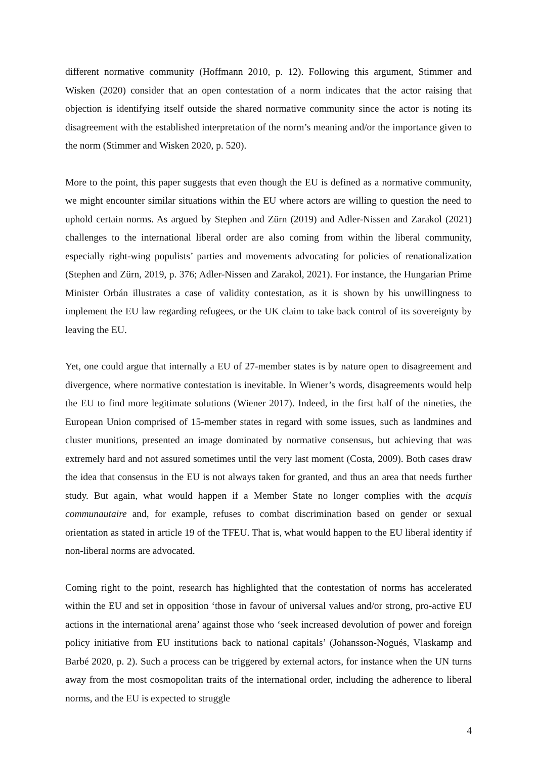different normative community (Hoffmann 2010, p. 12). Following this argument, Stimmer and Wisken (2020) consider that an open contestation of a norm indicates that the actor raising that objection is identifying itself outside the shared normative community since the actor is noting its disagreement with the established interpretation of the norm’s meaning and/or the importance given to the norm (Stimmer and Wisken 2020, p. 520).
More to the point, this paper suggests that even though the EU is defined as a normative community, we might encounter similar situations within the EU where actors are willing to question the need to uphold certain norms. As argued by Stephen and Zürn (2019) and Adler-Nissen and Zarakol (2021) challenges to the international liberal order are also coming from within the liberal community, especially right-wing populists’ parties and movements advocating for policies of renationalization (Stephen and Zürn, 2019, p. 376; Adler-Nissen and Zarakol, 2021). For instance, the Hungarian Prime Minister Orbán illustrates a case of validity contestation, as it is shown by his unwillingness to implement the EU law regarding refugees, or the UK claim to take back control of its sovereignty by leaving the EU.
Yet, one could argue that internally a EU of 27-member states is by nature open to disagreement and divergence, where normative contestation is inevitable. In Wiener’s words, disagreements would help the EU to find more legitimate solutions (Wiener 2017). Indeed, in the first half of the nineties, the European Union comprised of 15-member states in regard with some issues, such as landmines and cluster munitions, presented an image dominated by normative consensus, but achieving that was extremely hard and not assured sometimes until the very last moment (Costa, 2009). Both cases draw the idea that consensus in the EU is not always taken for granted, and thus an area that needs further study. But again, what would happen if a Member State no longer complies with the acquis communautaire and, for example, refuses to combat discrimination based on gender or sexual orientation as stated in article 19 of the TFEU. That is, what would happen to the EU liberal identity if non-liberal norms are advocated.
Coming right to the point, research has highlighted that the contestation of norms has accelerated within the EU and set in opposition ‘those in favour of universal values and/or strong, pro-active EU actions in the international arena’ against those who ‘seek increased devolution of power and foreign policy initiative from EU institutions back to national capitals’ (Johansson-Nogués, Vlaskamp and Barbé 2020, p. 2). Such a process can be triggered by external actors, for instance when the UN turns away from the most cosmopolitan traits of the international order, including the adherence to liberal norms, and the EU is expected to struggle
4